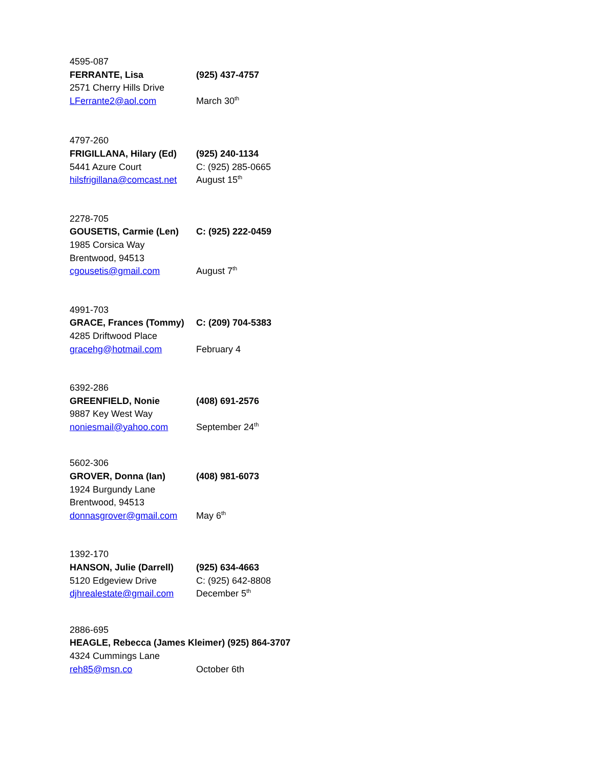4595-087
FERRANTE, Lisa (925) 437-4757
2571 Cherry Hills Drive
LFerrante2@aol.com March 30<sup>th</sup>
4797-260
FRIGILLANA, Hilary (Ed) (925) 240-1134
5441 Azure Court C: (925) 285-0665
hilsfrigillana@comcast.net August 15<sup>th</sup>
2278-705
GOUSETIS, Carmie (Len) C: (925) 222-0459
1985 Corsica Way
Brentwood, 94513
cgousetis@gmail.com August 7<sup>th</sup>
4991-703
GRACE, Frances (Tommy) C: (209) 704-5383
4285 Driftwood Place
gracehg@hotmail.com February 4
6392-286
GREENFIELD, Nonie (408) 691-2576
9887 Key West Way
noniesmail@yahoo.com September 24<sup>th</sup>
5602-306
GROVER, Donna (Ian) (408) 981-6073
1924 Burgundy Lane
Brentwood, 94513
donnasgrover@gmail.com May 6<sup>th</sup>
1392-170
HANSON, Julie (Darrell) (925) 634-4663
5120 Edgeview Drive C: (925) 642-8808
djhrealestate@gmail.com December 5<sup>th</sup>
2886-695
HEAGLE, Rebecca (James Kleimer) (925) 864-3707
4324 Cummings Lane
reh85@msn.co October 6th